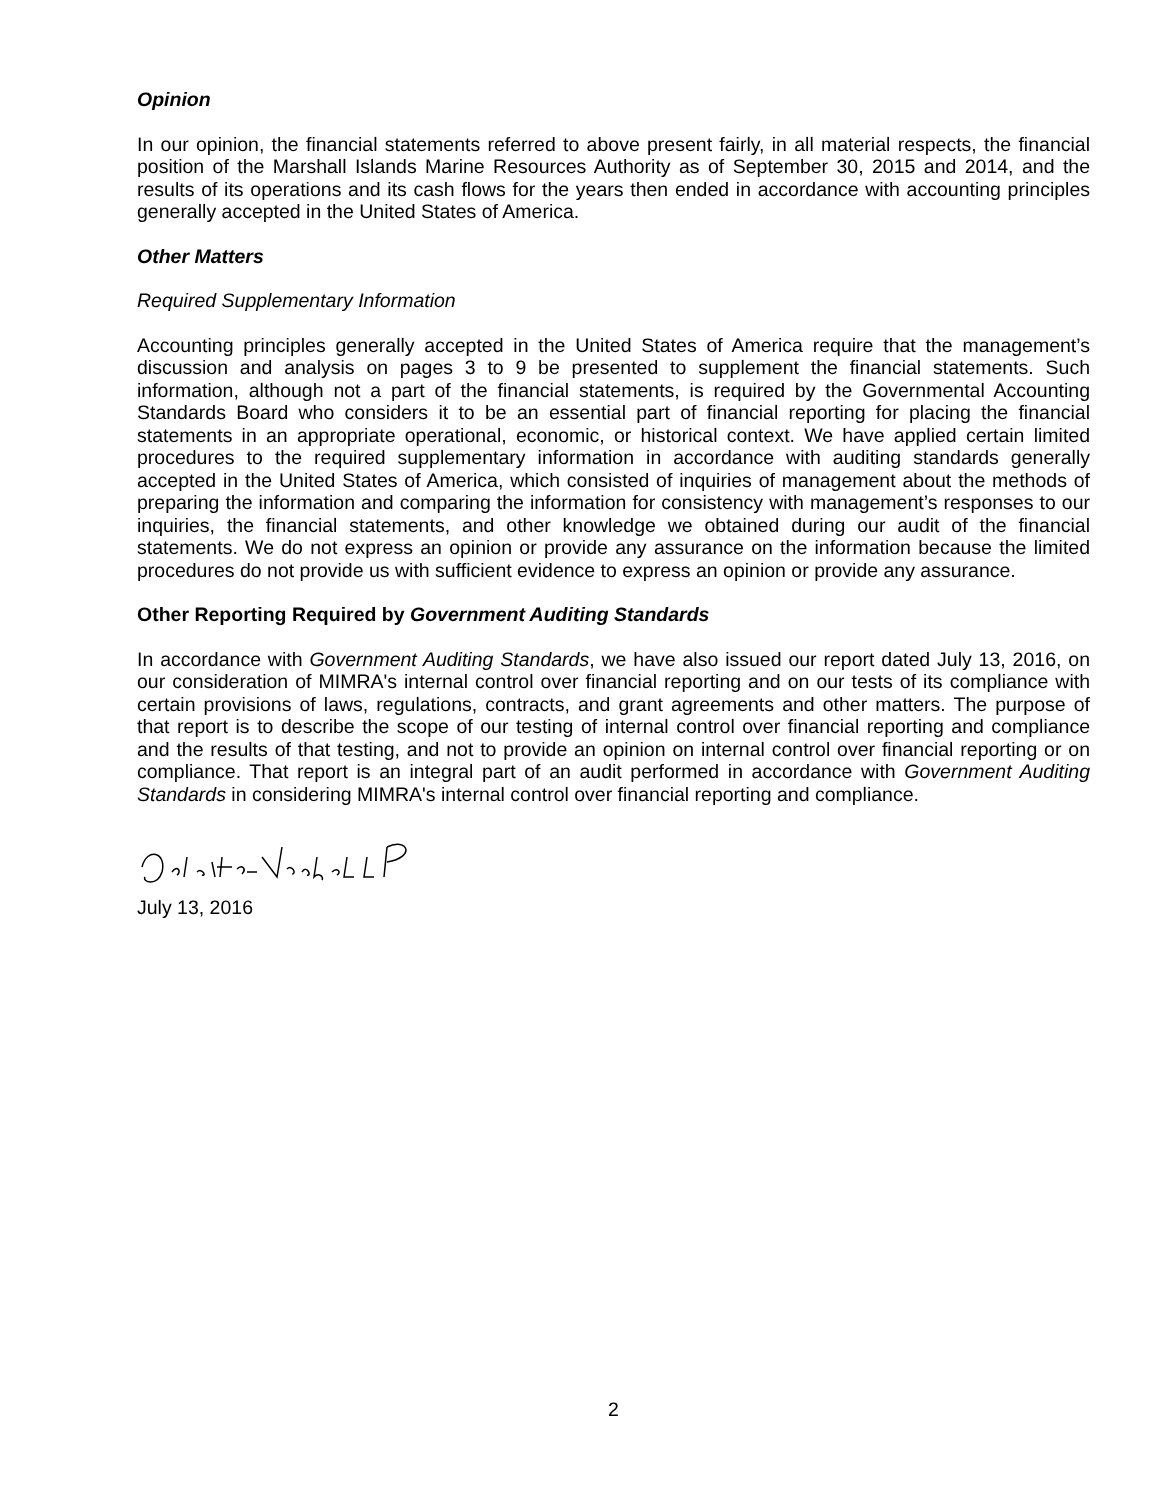Opinion
In our opinion, the financial statements referred to above present fairly, in all material respects, the financial position of the Marshall Islands Marine Resources Authority as of September 30, 2015 and 2014, and the results of its operations and its cash flows for the years then ended in accordance with accounting principles generally accepted in the United States of America.
Other Matters
Required Supplementary Information
Accounting principles generally accepted in the United States of America require that the management’s discussion and analysis on pages 3 to 9 be presented to supplement the financial statements. Such information, although not a part of the financial statements, is required by the Governmental Accounting Standards Board who considers it to be an essential part of financial reporting for placing the financial statements in an appropriate operational, economic, or historical context. We have applied certain limited procedures to the required supplementary information in accordance with auditing standards generally accepted in the United States of America, which consisted of inquiries of management about the methods of preparing the information and comparing the information for consistency with management’s responses to our inquiries, the financial statements, and other knowledge we obtained during our audit of the financial statements. We do not express an opinion or provide any assurance on the information because the limited procedures do not provide us with sufficient evidence to express an opinion or provide any assurance.
Other Reporting Required by Government Auditing Standards
In accordance with Government Auditing Standards, we have also issued our report dated July 13, 2016, on our consideration of MIMRA's internal control over financial reporting and on our tests of its compliance with certain provisions of laws, regulations, contracts, and grant agreements and other matters. The purpose of that report is to describe the scope of our testing of internal control over financial reporting and compliance and the results of that testing, and not to provide an opinion on internal control over financial reporting or on compliance. That report is an integral part of an audit performed in accordance with Government Auditing Standards in considering MIMRA's internal control over financial reporting and compliance.
July 13, 2016
2